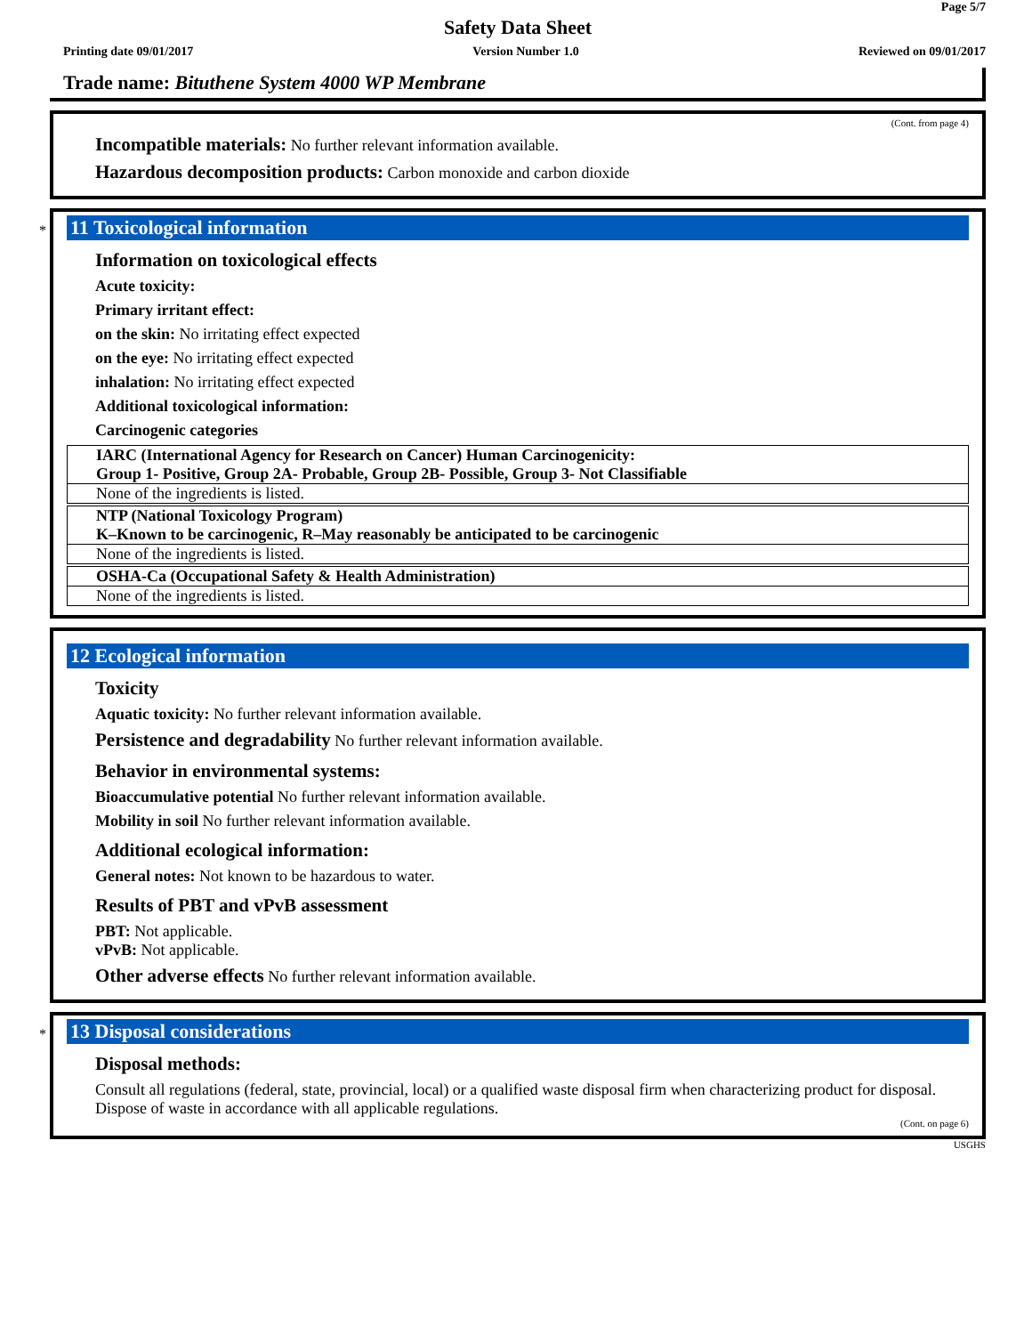Page 5/7
Safety Data Sheet
Printing date 09/01/2017 Version Number 1.0 Reviewed on 09/01/2017
Trade name: Bituthene System 4000 WP Membrane
(Cont. from page 4)
Incompatible materials: No further relevant information available.
Hazardous decomposition products: Carbon monoxide and carbon dioxide
*
11 Toxicological information
Information on toxicological effects
Acute toxicity:
Primary irritant effect:
on the skin: No irritating effect expected
on the eye: No irritating effect expected
inhalation: No irritating effect expected
Additional toxicological information:
Carcinogenic categories
| IARC (International Agency for Research on Cancer) Human Carcinogenicity: Group 1- Positive, Group 2A- Probable, Group 2B- Possible, Group 3- Not Classifiable |
| None of the ingredients is listed. |
| NTP (National Toxicology Program) K–Known to be carcinogenic, R–May reasonably be anticipated to be carcinogenic |
| None of the ingredients is listed. |
| OSHA-Ca (Occupational Safety & Health Administration) |
| None of the ingredients is listed. |
12 Ecological information
Toxicity
Aquatic toxicity: No further relevant information available.
Persistence and degradability No further relevant information available.
Behavior in environmental systems:
Bioaccumulative potential No further relevant information available.
Mobility in soil No further relevant information available.
Additional ecological information:
General notes: Not known to be hazardous to water.
Results of PBT and vPvB assessment
PBT: Not applicable.
vPvB: Not applicable.
Other adverse effects No further relevant information available.
*
13 Disposal considerations
Disposal methods:
Consult all regulations (federal, state, provincial, local) or a qualified waste disposal firm when characterizing product for disposal. Dispose of waste in accordance with all applicable regulations.
(Cont. on page 6)
USGHS